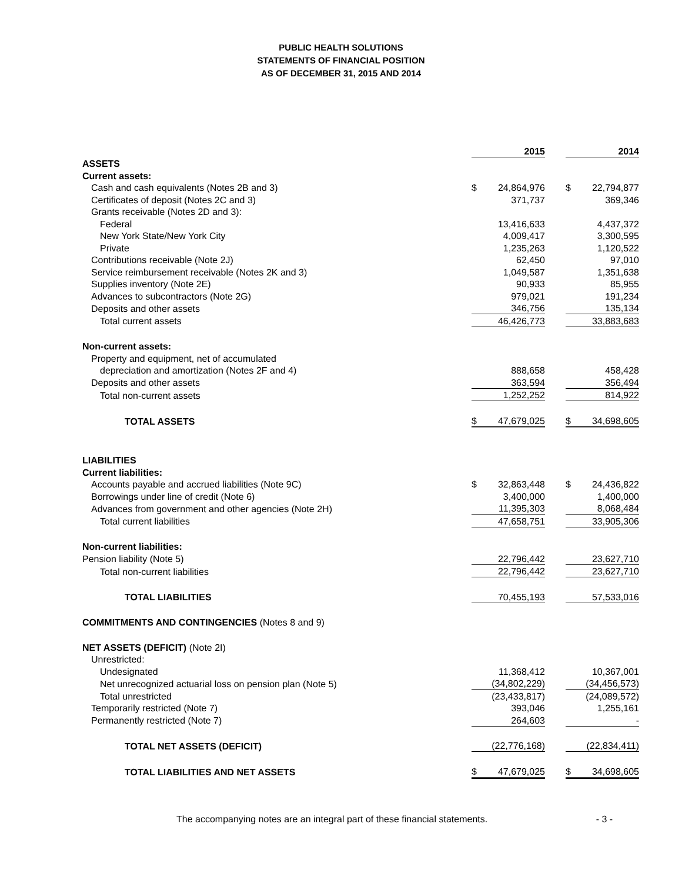PUBLIC HEALTH SOLUTIONS
STATEMENTS OF FINANCIAL POSITION
AS OF DECEMBER 31, 2015 AND 2014
| | | 2015 | | | 2014 |
| ASSETS | | | | | |
| Current assets: | | | | | |
| Cash and cash equivalents (Notes 2B and 3) | $ | 24,864,976 | | $ | 22,794,877 |
| Certificates of deposit (Notes 2C and 3) | | 371,737 | | | 369,346 |
| Grants receivable (Notes 2D and 3): | | | | | |
| Federal | | 13,416,633 | | | 4,437,372 |
| New York State/New York City | | 4,009,417 | | | 3,300,595 |
| Private | | 1,235,263 | | | 1,120,522 |
| Contributions receivable (Note 2J) | | 62,450 | | | 97,010 |
| Service reimbursement receivable (Notes 2K and 3) | | 1,049,587 | | | 1,351,638 |
| Supplies inventory (Note 2E) | | 90,933 | | | 85,955 |
| Advances to subcontractors (Note 2G) | | 979,021 | | | 191,234 |
| Deposits and other assets | | 346,756 | | | 135,134 |
| Total current assets | | 46,426,773 | | | 33,883,683 |
| Non-current assets: | | | | | |
| Property and equipment, net of accumulated | | | | | |
| depreciation and amortization (Notes 2F and 4) | | 888,658 | | | 458,428 |
| Deposits and other assets | | 363,594 | | | 356,494 |
| Total non-current assets | | 1,252,252 | | | 814,922 |
| TOTAL ASSETS | $ | 47,679,025 | | $ | 34,698,605 |
| LIABILITIES | | | | | |
| Current liabilities: | | | | | |
| Accounts payable and accrued liabilities (Note 9C) | $ | 32,863,448 | | $ | 24,436,822 |
| Borrowings under line of credit (Note 6) | | 3,400,000 | | | 1,400,000 |
| Advances from government and other agencies (Note 2H) | | 11,395,303 | | | 8,068,484 |
| Total current liabilities | | 47,658,751 | | | 33,905,306 |
| Non-current liabilities: | | | | | |
| Pension liability (Note 5) | | 22,796,442 | | | 23,627,710 |
| Total non-current liabilities | | 22,796,442 | | | 23,627,710 |
| TOTAL LIABILITIES | | 70,455,193 | | | 57,533,016 |
| COMMITMENTS AND CONTINGENCIES (Notes 8 and 9) | | | | | |
| NET ASSETS (DEFICIT) (Note 2I) | | | | | |
| Unrestricted: | | | | | |
| Undesignated | | 11,368,412 | | | 10,367,001 |
| Net unrecognized actuarial loss on pension plan (Note 5) | | (34,802,229) | | | (34,456,573) |
| Total unrestricted | | (23,433,817) | | | (24,089,572) |
| Temporarily restricted (Note 7) | | 393,046 | | | 1,255,161 |
| Permanently restricted (Note 7) | | 264,603 | | | - |
| TOTAL NET ASSETS (DEFICIT) | | (22,776,168) | | | (22,834,411) |
| TOTAL LIABILITIES AND NET ASSETS | $ | 47,679,025 | | $ | 34,698,605 |
The accompanying notes are an integral part of these financial statements. - 3 -